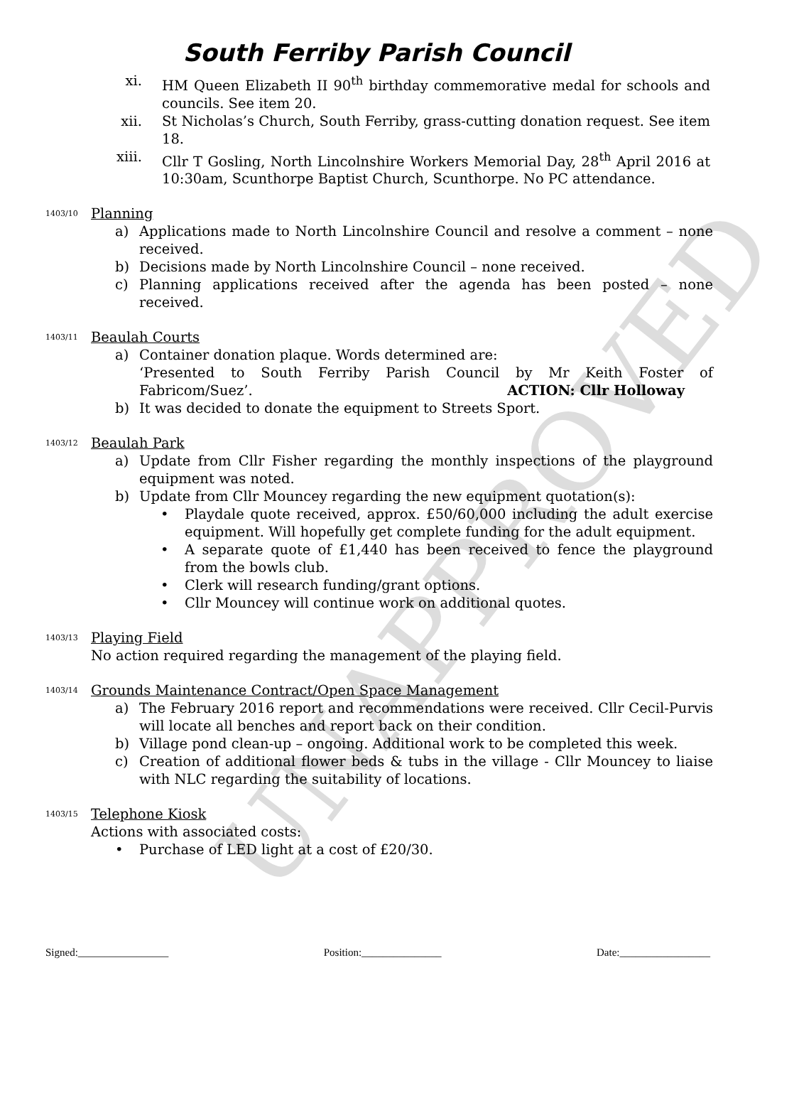UNAPPROVED
South Ferriby Parish Council
xi. HM Queen Elizabeth II 90<sup>th</sup> birthday commemorative medal for schools and councils. See item 20.
xii. St Nicholas’s Church, South Ferriby, grass-cutting donation request. See item 18.
xiii. Cllr T Gosling, North Lincolnshire Workers Memorial Day, 28<sup>th</sup> April 2016 at 10:30am, Scunthorpe Baptist Church, Scunthorpe. No PC attendance.
1403/10 Planning
a) Applications made to North Lincolnshire Council and resolve a comment – none received.
b) Decisions made by North Lincolnshire Council – none received.
c) Planning applications received after the agenda has been posted – none received.
1403/11 Beaulah Courts
a) Container donation plaque. Words determined are:
‘Presented to South Ferriby Parish Council by Mr Keith Foster of Fabricom/Suez’. ACTION: Cllr Holloway
b) It was decided to donate the equipment to Streets Sport.
1403/12 Beaulah Park
a) Update from Cllr Fisher regarding the monthly inspections of the playground equipment was noted.
b) Update from Cllr Mouncey regarding the new equipment quotation(s):
• Playdale quote received, approx. £50/60,000 including the adult exercise equipment. Will hopefully get complete funding for the adult equipment.
• A separate quote of £1,440 has been received to fence the playground from the bowls club.
• Clerk will research funding/grant options.
• Cllr Mouncey will continue work on additional quotes.
1403/13 Playing Field
No action required regarding the management of the playing field.
1403/14 Grounds Maintenance Contract/Open Space Management
a) The February 2016 report and recommendations were received. Cllr Cecil-Purvis will locate all benches and report back on their condition.
b) Village pond clean-up – ongoing. Additional work to be completed this week.
c) Creation of additional flower beds & tubs in the village - Cllr Mouncey to liaise with NLC regarding the suitability of locations.
1403/15 Telephone Kiosk
Actions with associated costs:
• Purchase of LED light at a cost of £20/30.
Signed:_________________ Position:_______________ Date:_________________